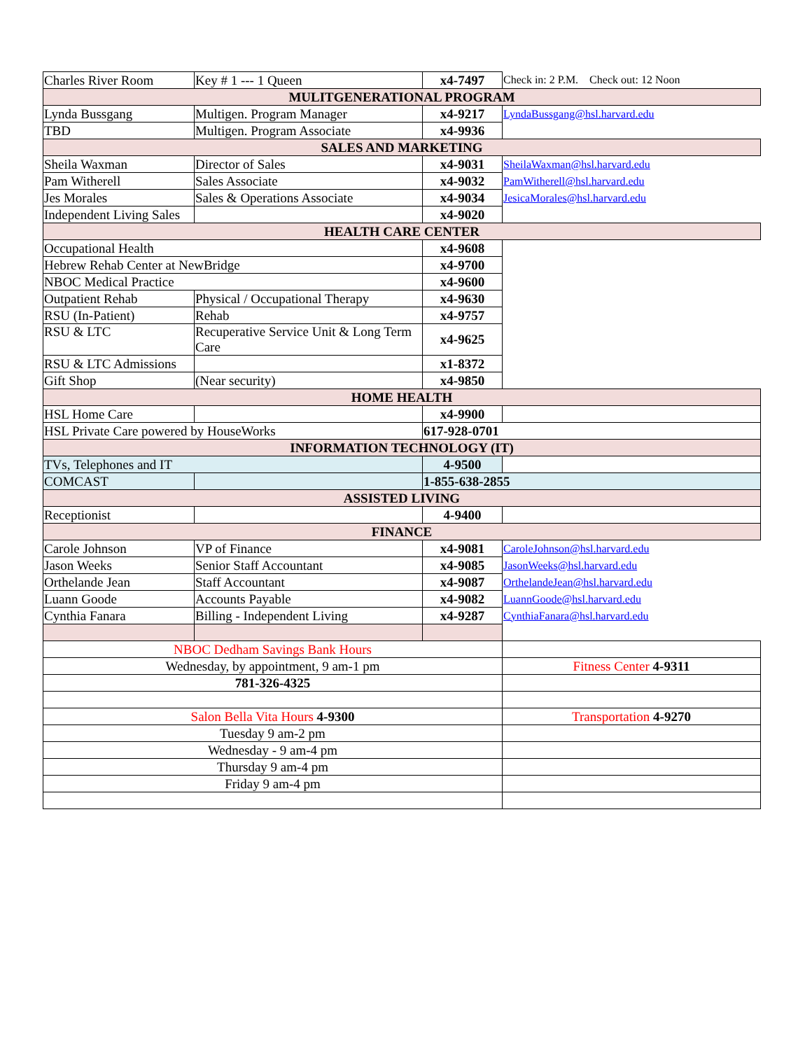| Charles River Room | Key # 1 --- 1 Queen | x4-7497 | Check in: 2 P.M. Check out: 12 Noon |
| MULITGENERATIONAL PROGRAM | | | |
| Lynda Bussgang | Multigen. Program Manager | x4-9217 | LyndaBussgang@hsl.harvard.edu |
| TBD | Multigen. Program Associate | x4-9936 | |
| SALES AND MARKETING | | | |
| Sheila Waxman | Director of Sales | x4-9031 | SheilaWaxman@hsl.harvard.edu |
| Pam Witherell | Sales Associate | x4-9032 | PamWitherell@hsl.harvard.edu |
| Jes Morales | Sales & Operations Associate | x4-9034 | JesicaMorales@hsl.harvard.edu |
| Independent Living Sales | | x4-9020 | |
| HEALTH CARE CENTER | | | |
| Occupational Health | | x4-9608 | |
| Hebrew Rehab Center at NewBridge | | x4-9700 | |
| NBOC Medical Practice | | x4-9600 | |
| Outpatient Rehab | Physical / Occupational Therapy | x4-9630 | |
| RSU (In-Patient) | Rehab | x4-9757 | |
| RSU & LTC | Recuperative Service Unit & Long Term Care | x4-9625 | |
| RSU & LTC Admissions | | x1-8372 | |
| Gift Shop | (Near security) | x4-9850 | |
| HOME HEALTH | | | |
| HSL Home Care | | x4-9900 | |
| HSL Private Care powered by HouseWorks | | 617-928-0701 | |
| INFORMATION TECHNOLOGY (IT) | | | |
| TVs, Telephones and IT | | 4-9500 | |
| COMCAST | | 1-855-638-2855 | |
| ASSISTED LIVING | | | |
| Receptionist | | 4-9400 | |
| FINANCE | | | |
| Carole Johnson | VP of Finance | x4-9081 | CaroleJohnson@hsl.harvard.edu |
| Jason Weeks | Senior Staff Accountant | x4-9085 | JasonWeeks@hsl.harvard.edu |
| Orthelande Jean | Staff Accountant | x4-9087 | OrthelandeJean@hsl.harvard.edu |
| Luann Goode | Accounts Payable | x4-9082 | LuannGoode@hsl.harvard.edu |
| Cynthia Fanara | Billing - Independent Living | x4-9287 | CynthiaFanara@hsl.harvard.edu |
| NBOC Dedham Savings Bank Hours | | | |
| Wednesday, by appointment, 9 am-1 pm | | | Fitness Center 4-9311 |
| 781-326-4325 | | | |
| Salon Bella Vita Hours 4-9300 | | | Transportation 4-9270 |
| Tuesday 9 am-2 pm | | | |
| Wednesday - 9 am-4 pm | | | |
| Thursday 9 am-4 pm | | | |
| Friday 9 am-4 pm | | | |